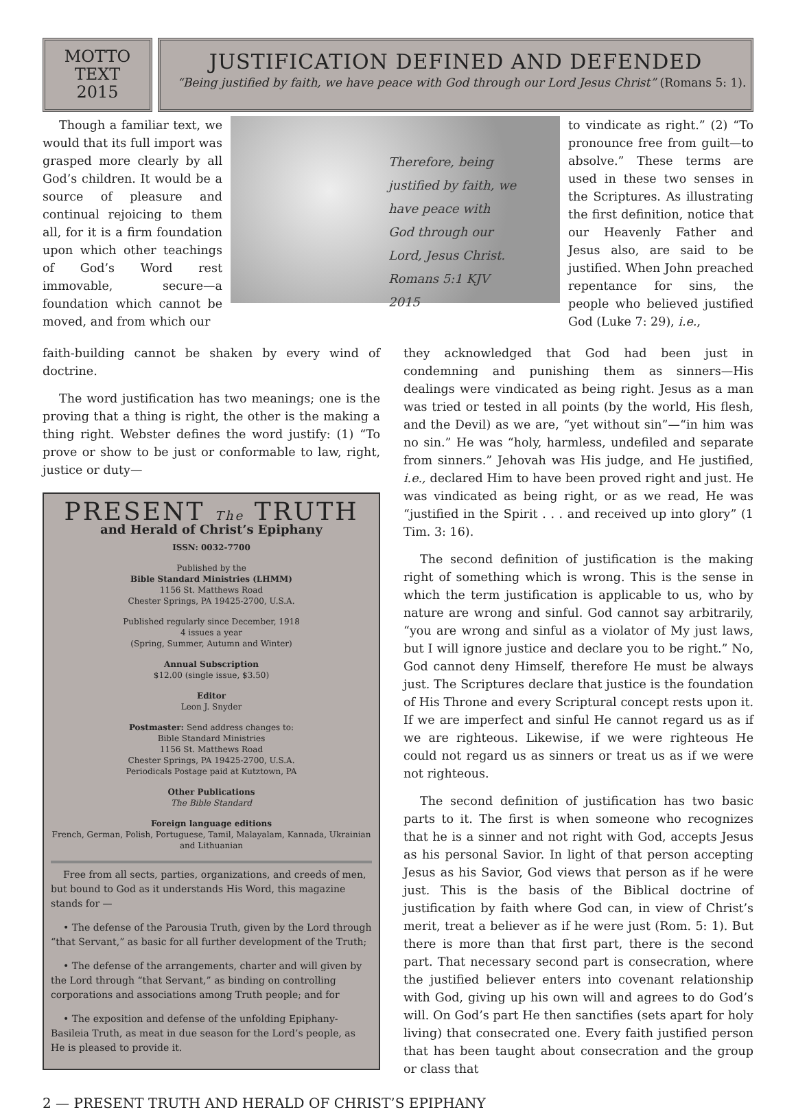MOTTO
TEXT
2015
JUSTIFICATION DEFINED AND DEFENDED
“Being justified by faith, we have peace with God through our Lord Jesus Christ” (Romans 5: 1).
Though a familiar text, we would that its full import was grasped more clearly by all God’s children. It would be a source of pleasure and continual rejoicing to them all, for it is a firm foundation upon which other teachings of God’s Word rest immovable, secure—a foundation which cannot be moved, and from which our
Therefore, being
justified by faith, we
have peace with
God through our
Lord, Jesus Christ.
Romans 5:1 KJV
2015
to vindicate as right.” (2) “To pronounce free from guilt—to absolve.” These terms are used in these two senses in the Scriptures. As illustrating the first definition, notice that our Heavenly Father and Jesus also, are said to be justified. When John preached repentance for sins, the people who believed justified God (Luke 7: 29), i.e.,
faith-building cannot be shaken by every wind of doctrine.
The word justification has two meanings; one is the proving that a thing is right, the other is the making a thing right. Webster defines the word justify: (1) “To prove or show to be just or conformable to law, right, justice or duty—
PRESENT The TRUTH
and Herald of Christ’s Epiphany
ISSN: 0032-7700
Published by the
Bible Standard Ministries (LHMM)
1156 St. Matthews Road
Chester Springs, PA 19425-2700, U.S.A.
Published regularly since December, 1918
4 issues a year
(Spring, Summer, Autumn and Winter)
Annual Subscription
$12.00 (single issue, $3.50)
Editor
Leon J. Snyder
Postmaster: Send address changes to:
Bible Standard Ministries
1156 St. Matthews Road
Chester Springs, PA 19425-2700, U.S.A.
Periodicals Postage paid at Kutztown, PA
Other Publications
The Bible Standard
Foreign language editions
French, German, Polish, Portuguese, Tamil, Malayalam, Kannada, Ukrainian and Lithuanian
Free from all sects, parties, organizations, and creeds of men, but bound to God as it understands His Word, this magazine stands for —
• The defense of the Parousia Truth, given by the Lord through “that Servant,” as basic for all further development of the Truth;
• The defense of the arrangements, charter and will given by the Lord through “that Servant,” as binding on controlling corporations and associations among Truth people; and for
• The exposition and defense of the unfolding Epiphany-Basileia Truth, as meat in due season for the Lord’s people, as He is pleased to provide it.
they acknowledged that God had been just in condemning and punishing them as sinners—His dealings were vindicated as being right. Jesus as a man was tried or tested in all points (by the world, His flesh, and the Devil) as we are, “yet without sin”—“in him was no sin.” He was “holy, harmless, undefiled and separate from sinners.” Jehovah was His judge, and He justified, i.e., declared Him to have been proved right and just. He was vindicated as being right, or as we read, He was “justified in the Spirit . . . and received up into glory” (1 Tim. 3: 16).
The second definition of justification is the making right of something which is wrong. This is the sense in which the term justification is applicable to us, who by nature are wrong and sinful. God cannot say arbitrarily, “you are wrong and sinful as a violator of My just laws, but I will ignore justice and declare you to be right.” No, God cannot deny Himself, therefore He must be always just. The Scriptures declare that justice is the foundation of His Throne and every Scriptural concept rests upon it. If we are imperfect and sinful He cannot regard us as if we are righteous. Likewise, if we were righteous He could not regard us as sinners or treat us as if we were not righteous.
The second definition of justification has two basic parts to it. The first is when someone who recognizes that he is a sinner and not right with God, accepts Jesus as his personal Savior. In light of that person accepting Jesus as his Savior, God views that person as if he were just. This is the basis of the Biblical doctrine of justification by faith where God can, in view of Christ’s merit, treat a believer as if he were just (Rom. 5: 1). But there is more than that first part, there is the second part. That necessary second part is consecration, where the justified believer enters into covenant relationship with God, giving up his own will and agrees to do God’s will. On God’s part He then sanctifies (sets apart for holy living) that consecrated one. Every faith justified person that has been taught about consecration and the group or class that
2 — PRESENT TRUTH AND HERALD OF CHRIST’S EPIPHANY